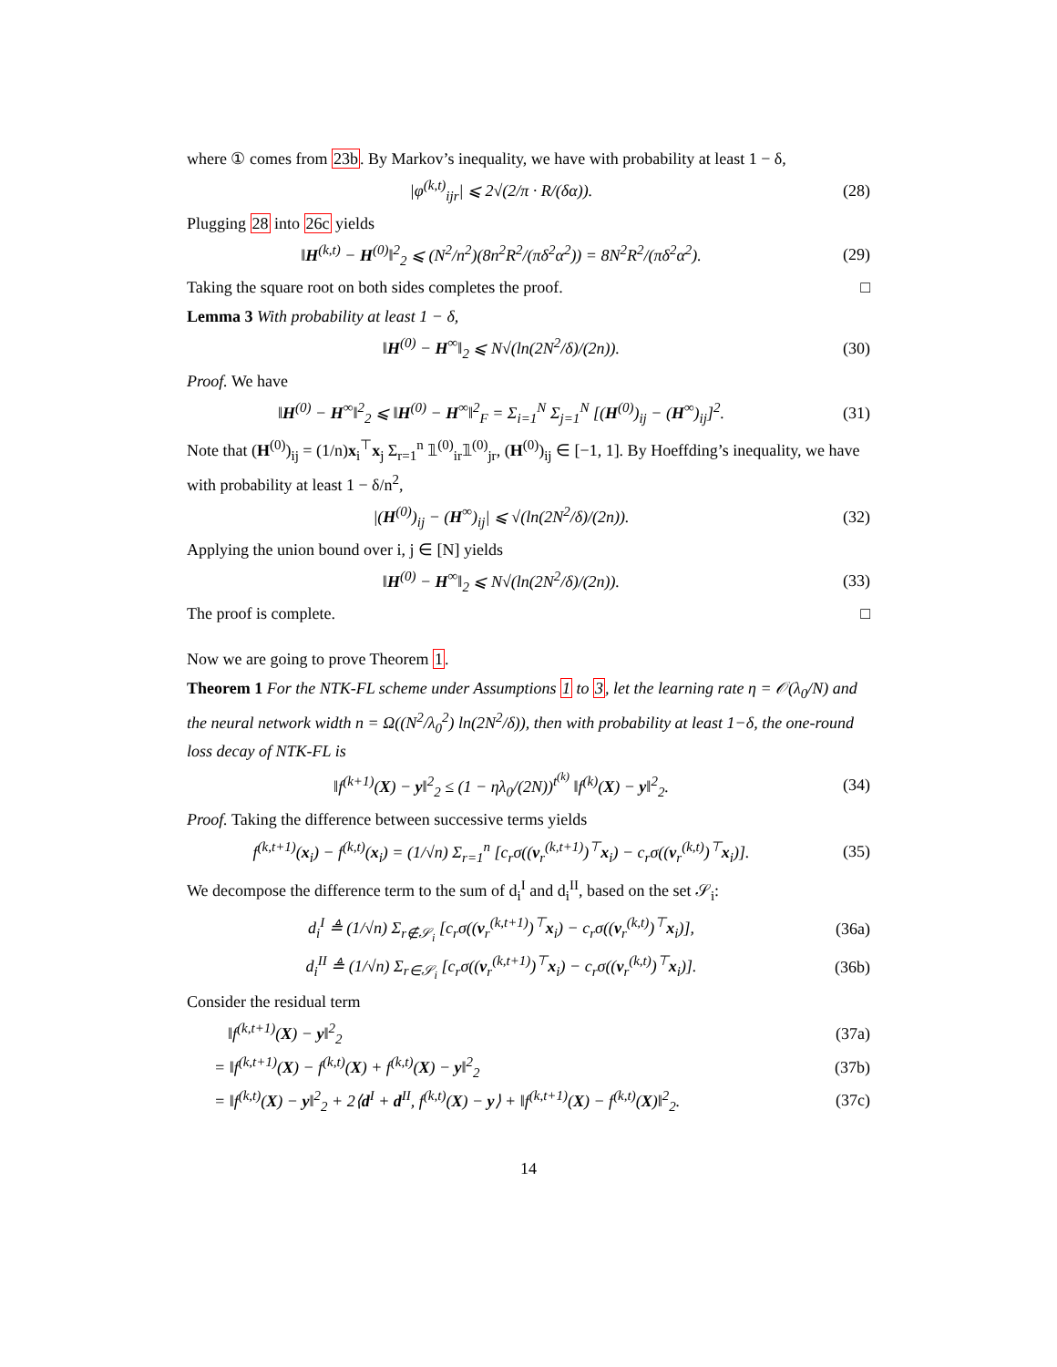where ① comes from 23b. By Markov’s inequality, we have with probability at least 1 − δ,
|φ<sup>(k,t)</sup><sub>ijr</sub>| ⩽ 2√(2/π · R/(δα)).
(28)
Plugging 28 into 26c yields
‖H<sup>(k,t)</sup> − H<sup>(0)</sup>‖<sup>2</sup><sub>2</sub> ⩽ (N<sup>2</sup>/n<sup>2</sup>)(8n<sup>2</sup>R<sup>2</sup>/(πδ<sup>2</sup>α<sup>2</sup>)) = 8N<sup>2</sup>R<sup>2</sup>/(πδ<sup>2</sup>α<sup>2</sup>).
(29)
Taking the square root on both sides completes the proof. □
Lemma 3 With probability at least 1 − δ,
‖H<sup>(0)</sup> − H<sup>∞</sup>‖<sub>2</sub> ⩽ N√(ln(2N<sup>2</sup>/δ)/(2n)).
(30)
Proof. We have
‖H<sup>(0)</sup> − H<sup>∞</sup>‖<sup>2</sup><sub>2</sub> ⩽ ‖H<sup>(0)</sup> − H<sup>∞</sup>‖<sup>2</sup><sub>F</sub> = Σ<sub>i=1</sub><sup>N</sup> Σ<sub>j=1</sub><sup>N</sup> [(H<sup>(0)</sup>)<sub>ij</sub> − (H<sup>∞</sup>)<sub>ij</sub>]<sup>2</sup>.
(31)
Note that (H<sup>(0)</sup>)<sub>ij</sub> = (1/n)x<sub>i</sub><sup>⊤</sup>x<sub>j</sub> Σ<sub>r=1</sub><sup>n</sup> 𝟙<sup>(0)</sup><sub>ir</sub>𝟙<sup>(0)</sup><sub>jr</sub>, (H<sup>(0)</sup>)<sub>ij</sub> ∈ [−1, 1]. By Hoeffding’s inequality, we have with probability at least 1 − δ/n<sup>2</sup>,
|(H<sup>(0)</sup>)<sub>ij</sub> − (H<sup>∞</sup>)<sub>ij</sub>| ⩽ √(ln(2N<sup>2</sup>/δ)/(2n)).
(32)
Applying the union bound over i, j ∈ [N] yields
‖H<sup>(0)</sup> − H<sup>∞</sup>‖<sub>2</sub> ⩽ N√(ln(2N<sup>2</sup>/δ)/(2n)).
(33)
The proof is complete. □
Now we are going to prove Theorem 1.
Theorem 1 For the NTK-FL scheme under Assumptions 1 to 3, let the learning rate η = 𝒪(λ<sub>0</sub>/N) and the neural network width n = Ω((N<sup>2</sup>/λ<sub>0</sub><sup>2</sup>) ln(2N<sup>2</sup>/δ)), then with probability at least 1−δ, the one-round loss decay of NTK-FL is
‖f<sup>(k+1)</sup>(X) − y‖<sup>2</sup><sub>2</sub> ≤ (1 − ηλ<sub>0</sub>/(2N))<sup>t<sup>(k)</sup></sup> ‖f<sup>(k)</sup>(X) − y‖<sup>2</sup><sub>2</sub>.
(34)
Proof. Taking the difference between successive terms yields
f<sup>(k,t+1)</sup>(x<sub>i</sub>) − f<sup>(k,t)</sup>(x<sub>i</sub>) = (1/√n) Σ<sub>r=1</sub><sup>n</sup> [c<sub>r</sub>σ((v<sub>r</sub><sup>(k,t+1)</sup>)<sup>⊤</sup>x<sub>i</sub>) − c<sub>r</sub>σ((v<sub>r</sub><sup>(k,t)</sup>)<sup>⊤</sup>x<sub>i</sub>)].
(35)
We decompose the difference term to the sum of d<sub>i</sub><sup>I</sup> and d<sub>i</sub><sup>II</sup>, based on the set 𝒮<sub>i</sub>:
d<sub>i</sub><sup>I</sup> ≜ (1/√n) Σ<sub>r∉𝒮<sub>i</sub></sub> [c<sub>r</sub>σ((v<sub>r</sub><sup>(k,t+1)</sup>)<sup>⊤</sup>x<sub>i</sub>) − c<sub>r</sub>σ((v<sub>r</sub><sup>(k,t)</sup>)<sup>⊤</sup>x<sub>i</sub>)],
(36a)
d<sub>i</sub><sup>II</sup> ≜ (1/√n) Σ<sub>r∈𝒮<sub>i</sub></sub> [c<sub>r</sub>σ((v<sub>r</sub><sup>(k,t+1)</sup>)<sup>⊤</sup>x<sub>i</sub>) − c<sub>r</sub>σ((v<sub>r</sub><sup>(k,t)</sup>)<sup>⊤</sup>x<sub>i</sub>)].
(36b)
Consider the residual term
‖f<sup>(k,t+1)</sup>(X) − y‖<sup>2</sup><sub>2</sub> (37a)
= ‖f<sup>(k,t+1)</sup>(X) − f<sup>(k,t)</sup>(X) + f<sup>(k,t)</sup>(X) − y‖<sup>2</sup><sub>2</sub>
(37b)
= ‖f<sup>(k,t)</sup>(X) − y‖<sup>2</sup><sub>2</sub> + 2⟨d<sup>I</sup> + d<sup>II</sup>, f<sup>(k,t)</sup>(X) − y⟩ + ‖f<sup>(k,t+1)</sup>(X) − f<sup>(k,t)</sup>(X)‖<sup>2</sup><sub>2</sub>.
(37c)
14